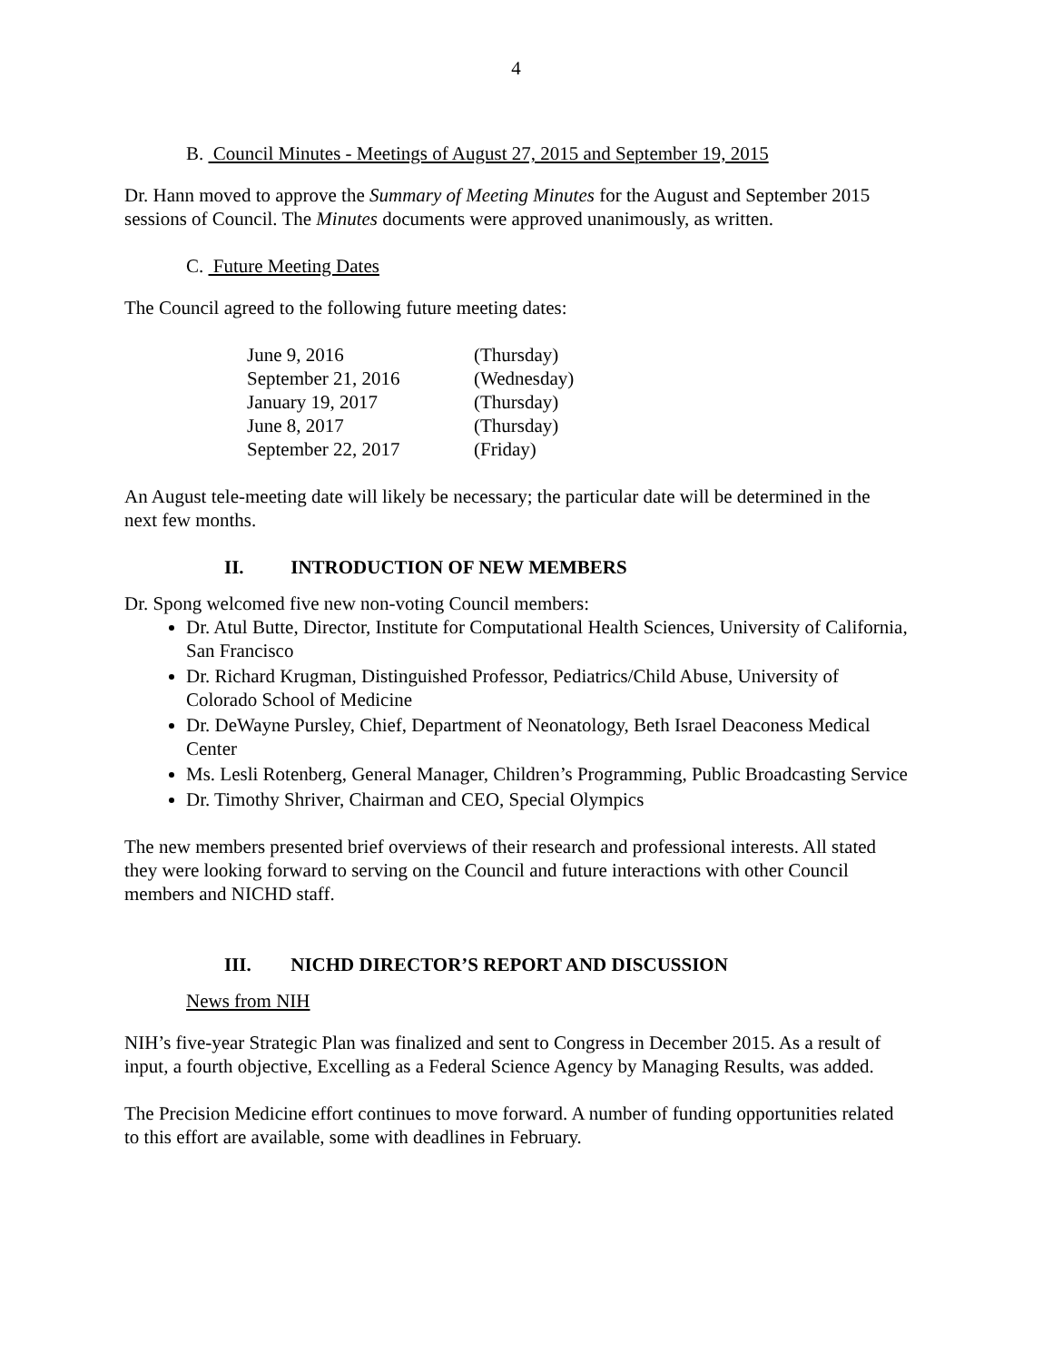4
B. Council Minutes - Meetings of August 27, 2015 and September 19, 2015
Dr. Hann moved to approve the Summary of Meeting Minutes for the August and September 2015 sessions of Council. The Minutes documents were approved unanimously, as written.
C. Future Meeting Dates
The Council agreed to the following future meeting dates:
| June 9, 2016 | (Thursday) |
| September 21, 2016 | (Wednesday) |
| January 19, 2017 | (Thursday) |
| June 8, 2017 | (Thursday) |
| September 22, 2017 | (Friday) |
An August tele-meeting date will likely be necessary; the particular date will be determined in the next few months.
II. INTRODUCTION OF NEW MEMBERS
Dr. Spong welcomed five new non-voting Council members:
Dr. Atul Butte, Director, Institute for Computational Health Sciences, University of California, San Francisco
Dr. Richard Krugman, Distinguished Professor, Pediatrics/Child Abuse, University of Colorado School of Medicine
Dr. DeWayne Pursley, Chief, Department of Neonatology, Beth Israel Deaconess Medical Center
Ms. Lesli Rotenberg, General Manager, Children’s Programming, Public Broadcasting Service
Dr. Timothy Shriver, Chairman and CEO, Special Olympics
The new members presented brief overviews of their research and professional interests. All stated they were looking forward to serving on the Council and future interactions with other Council members and NICHD staff.
III. NICHD DIRECTOR’S REPORT AND DISCUSSION
News from NIH
NIH’s five-year Strategic Plan was finalized and sent to Congress in December 2015. As a result of input, a fourth objective, Excelling as a Federal Science Agency by Managing Results, was added.
The Precision Medicine effort continues to move forward. A number of funding opportunities related to this effort are available, some with deadlines in February.